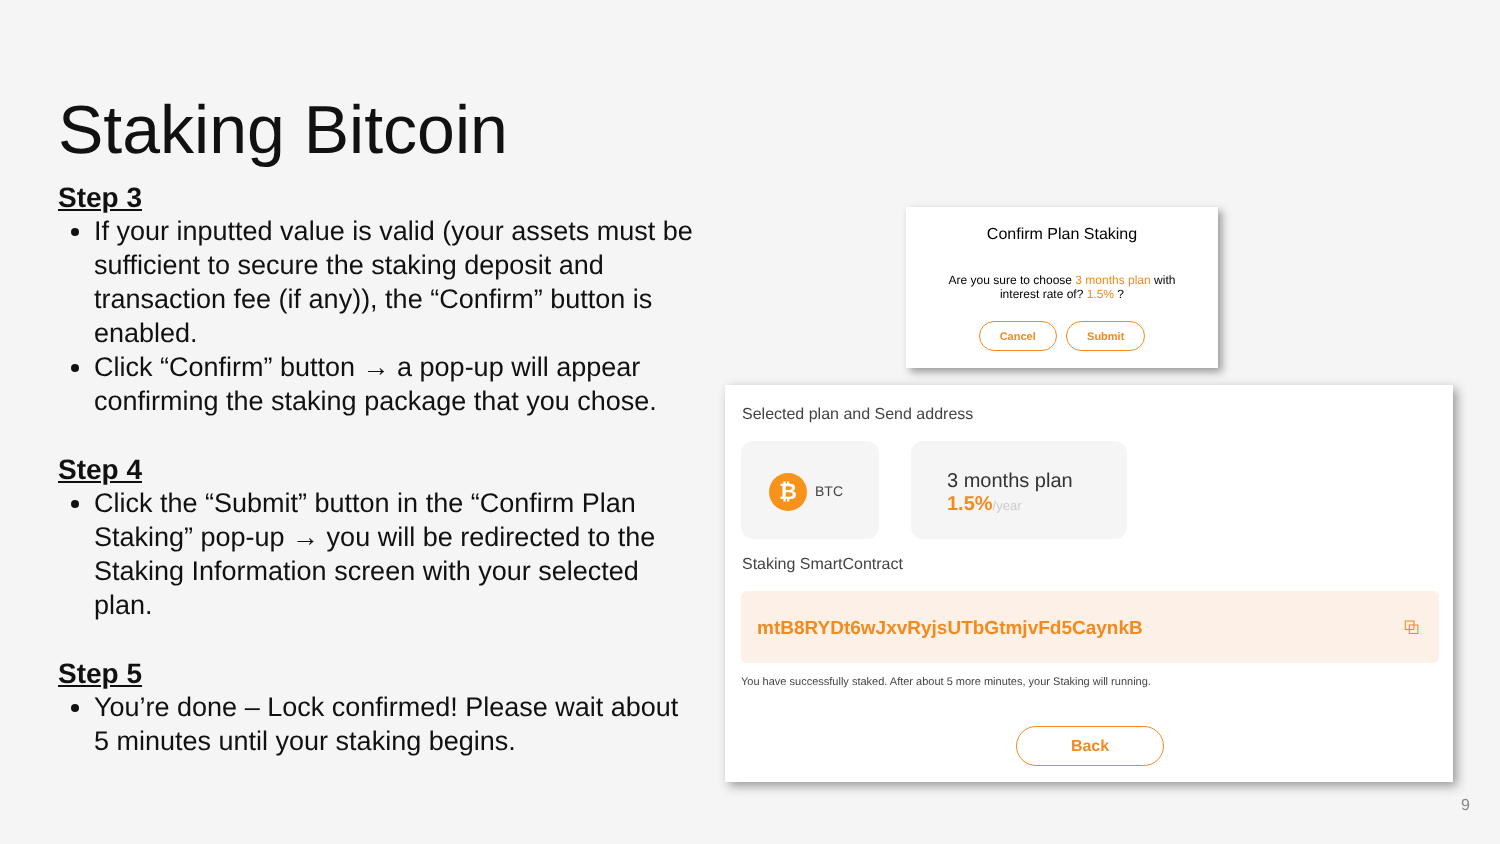Staking Bitcoin
Step 3
If your inputted value is valid (your assets must be sufficient to secure the staking deposit and transaction fee (if any)), the “Confirm” button is enabled.
Click “Confirm” button → a pop-up will appear confirming the staking package that you chose.
Step 4
Click the “Submit” button in the “Confirm Plan Staking” pop-up → you will be redirected to the Staking Information screen with your selected plan.
Step 5
You’re done – Lock confirmed! Please wait about 5 minutes until your staking begins.
Confirm Plan Staking
Are you sure to choose 3 months plan with
interest rate of? 1.5% ?
Cancel Submit
Selected plan and Send address
₿ BTC
3 months plan
1.5%/year
Staking SmartContract
mtB8RYDt6wJxvRyjsUTbGtmjvFd5CaynkB ⧉
You have successfully staked. After about 5 more minutes, your Staking will running.
Back
9